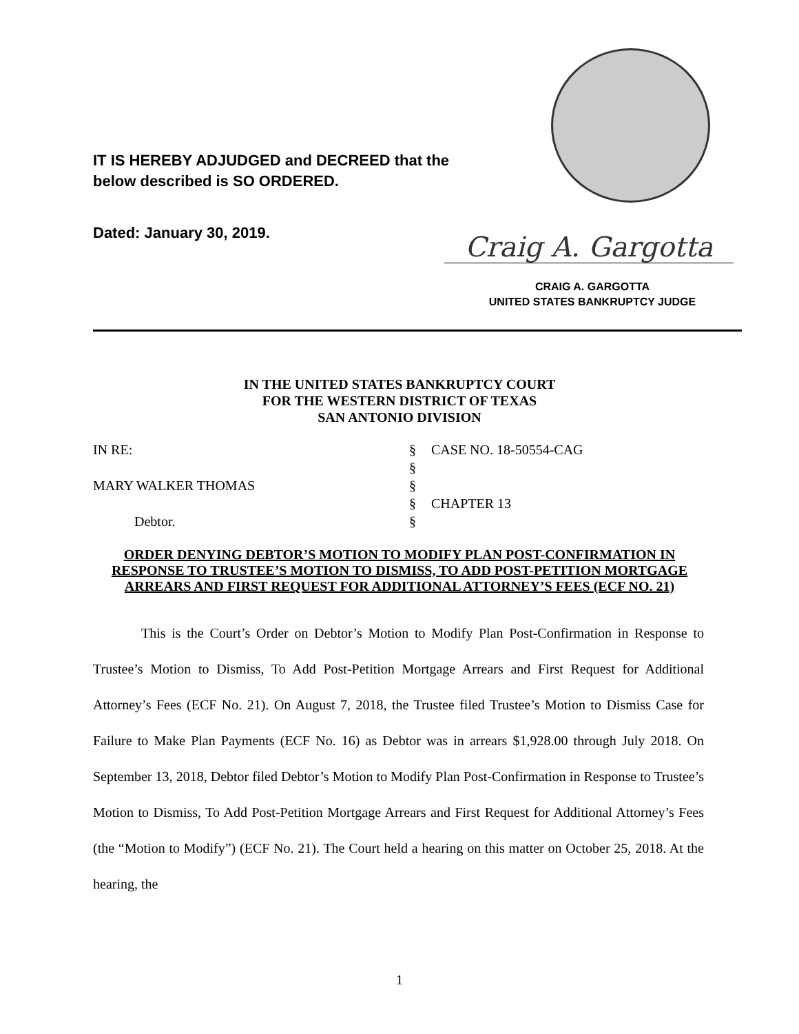IT IS HEREBY ADJUDGED and DECREED that the
below described is SO ORDERED.
Dated: January 30, 2019. Craig A. Gargotta
CRAIG A. GARGOTTA
UNITED STATES BANKRUPTCY JUDGE
IN THE UNITED STATES BANKRUPTCY COURT
FOR THE WESTERN DISTRICT OF TEXAS
SAN ANTONIO DIVISION
IN RE: § CASE NO. 18-50554-CAG
§
MARY WALKER THOMAS §
§ CHAPTER 13
Debtor. §
ORDER DENYING DEBTOR’S MOTION TO MODIFY PLAN POST-CONFIRMATION IN RESPONSE TO TRUSTEE’S MOTION TO DISMISS, TO ADD POST-PETITION MORTGAGE ARREARS AND FIRST REQUEST FOR ADDITIONAL ATTORNEY’S FEES (ECF NO. 21)
This is the Court’s Order on Debtor’s Motion to Modify Plan Post-Confirmation in Response to Trustee’s Motion to Dismiss, To Add Post-Petition Mortgage Arrears and First Request for Additional Attorney’s Fees (ECF No. 21). On August 7, 2018, the Trustee filed Trustee’s Motion to Dismiss Case for Failure to Make Plan Payments (ECF No. 16) as Debtor was in arrears $1,928.00 through July 2018. On September 13, 2018, Debtor filed Debtor’s Motion to Modify Plan Post-Confirmation in Response to Trustee’s Motion to Dismiss, To Add Post-Petition Mortgage Arrears and First Request for Additional Attorney’s Fees (the “Motion to Modify”) (ECF No. 21). The Court held a hearing on this matter on October 25, 2018. At the hearing, the
1